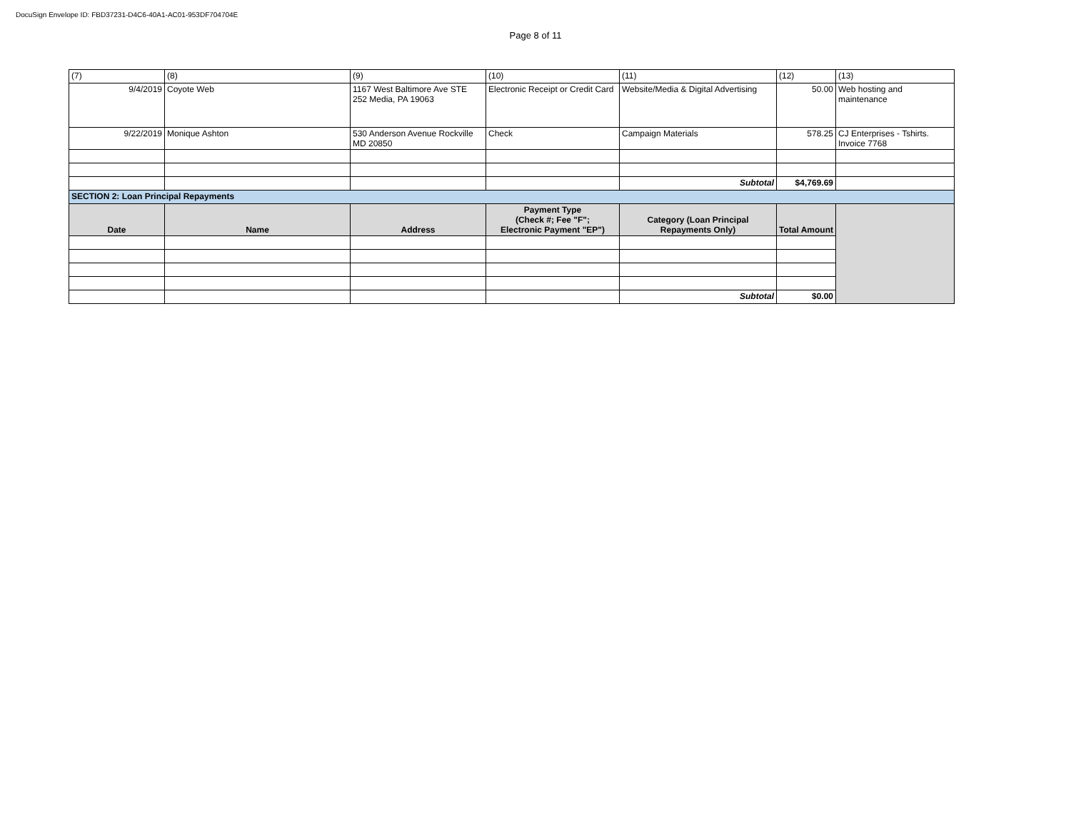DocuSign Envelope ID: FBD37231-D4C6-40A1-AC01-953DF704704E
Page 8 of 11
| (7) | (8) | (9) | (10) | (11) | (12) | (13) |
| 9/4/2019 | Coyote Web | 1167 West Baltimore Ave STE 252 Media, PA 19063 | Electronic Receipt or Credit Card | Website/Media & Digital Advertising | 50.00 | Web hosting and maintenance |
| 9/22/2019 | Monique Ashton | 530 Anderson Avenue Rockville MD 20850 | Check | Campaign Materials | 578.25 | CJ Enterprises - Tshirts. Invoice 7768 |
| | | | | Subtotal | $4,769.69 | |
| SECTION 2: Loan Principal Repayments | | | | | | |
| Date | Name | Address | Payment Type (Check #; Fee "F"; Electronic Payment "EP") | Category (Loan Principal Repayments Only) | Total Amount | |
| | | | | Subtotal | $0.00 | |